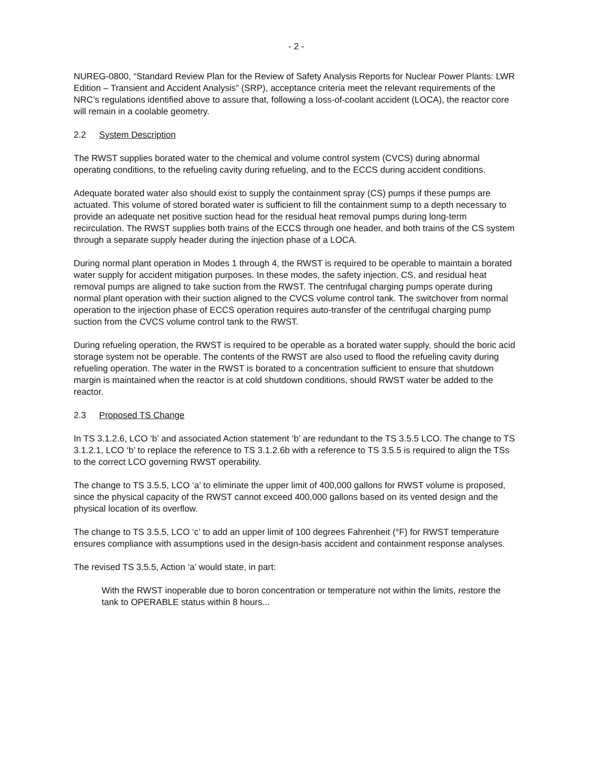- 2 -
NUREG-0800, “Standard Review Plan for the Review of Safety Analysis Reports for Nuclear Power Plants: LWR Edition – Transient and Accident Analysis” (SRP), acceptance criteria meet the relevant requirements of the NRC’s regulations identified above to assure that, following a loss-of-coolant accident (LOCA), the reactor core will remain in a coolable geometry.
2.2 System Description
The RWST supplies borated water to the chemical and volume control system (CVCS) during abnormal operating conditions, to the refueling cavity during refueling, and to the ECCS during accident conditions.
Adequate borated water also should exist to supply the containment spray (CS) pumps if these pumps are actuated. This volume of stored borated water is sufficient to fill the containment sump to a depth necessary to provide an adequate net positive suction head for the residual heat removal pumps during long-term recirculation. The RWST supplies both trains of the ECCS through one header, and both trains of the CS system through a separate supply header during the injection phase of a LOCA.
During normal plant operation in Modes 1 through 4, the RWST is required to be operable to maintain a borated water supply for accident mitigation purposes. In these modes, the safety injection, CS, and residual heat removal pumps are aligned to take suction from the RWST. The centrifugal charging pumps operate during normal plant operation with their suction aligned to the CVCS volume control tank. The switchover from normal operation to the injection phase of ECCS operation requires auto-transfer of the centrifugal charging pump suction from the CVCS volume control tank to the RWST.
During refueling operation, the RWST is required to be operable as a borated water supply, should the boric acid storage system not be operable. The contents of the RWST are also used to flood the refueling cavity during refueling operation. The water in the RWST is borated to a concentration sufficient to ensure that shutdown margin is maintained when the reactor is at cold shutdown conditions, should RWST water be added to the reactor.
2.3 Proposed TS Change
In TS 3.1.2.6, LCO ‘b’ and associated Action statement ‘b’ are redundant to the TS 3.5.5 LCO. The change to TS 3.1.2.1, LCO ‘b’ to replace the reference to TS 3.1.2.6b with a reference to TS 3.5.5 is required to align the TSs to the correct LCO governing RWST operability.
The change to TS 3.5.5, LCO ‘a’ to eliminate the upper limit of 400,000 gallons for RWST volume is proposed, since the physical capacity of the RWST cannot exceed 400,000 gallons based on its vented design and the physical location of its overflow.
The change to TS 3.5.5, LCO ‘c’ to add an upper limit of 100 degrees Fahrenheit (°F) for RWST temperature ensures compliance with assumptions used in the design-basis accident and containment response analyses.
The revised TS 3.5.5, Action ‘a’ would state, in part:
With the RWST inoperable due to boron concentration or temperature not within the limits, restore the tank to OPERABLE status within 8 hours...